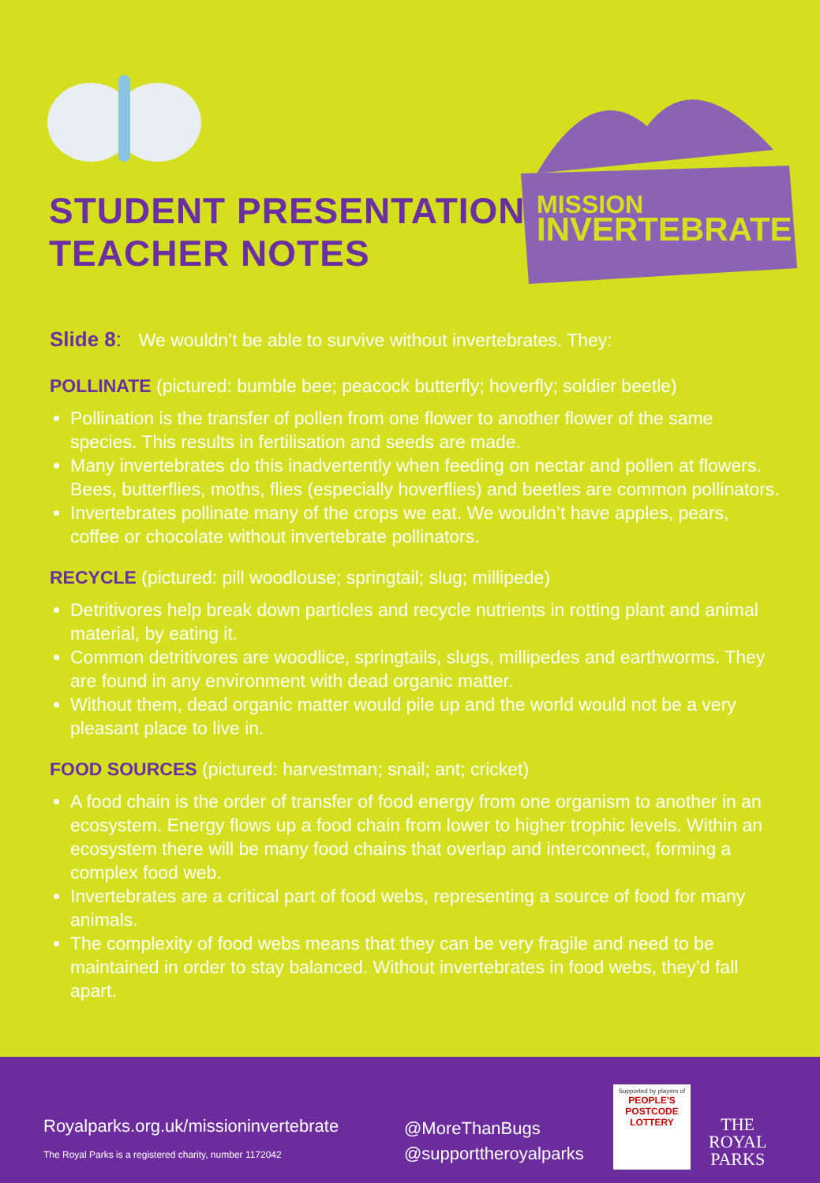MISSION
INVERTEBRATE
STUDENT PRESENTATION
TEACHER NOTES
Slide 8: We wouldn’t be able to survive without invertebrates. They:
POLLINATE (pictured: bumble bee; peacock butterfly; hoverfly; soldier beetle)
Pollination is the transfer of pollen from one flower to another flower of the same species. This results in fertilisation and seeds are made.
Many invertebrates do this inadvertently when feeding on nectar and pollen at flowers. Bees, butterflies, moths, flies (especially hoverflies) and beetles are common pollinators.
Invertebrates pollinate many of the crops we eat. We wouldn’t have apples, pears, coffee or chocolate without invertebrate pollinators.
RECYCLE (pictured: pill woodlouse; springtail; slug; millipede)
Detritivores help break down particles and recycle nutrients in rotting plant and animal material, by eating it.
Common detritivores are woodlice, springtails, slugs, millipedes and earthworms. They are found in any environment with dead organic matter.
Without them, dead organic matter would pile up and the world would not be a very pleasant place to live in.
FOOD SOURCES (pictured: harvestman; snail; ant; cricket)
A food chain is the order of transfer of food energy from one organism to another in an ecosystem. Energy flows up a food chain from lower to higher trophic levels. Within an ecosystem there will be many food chains that overlap and interconnect, forming a complex food web.
Invertebrates are a critical part of food webs, representing a source of food for many animals.
The complexity of food webs means that they can be very fragile and need to be maintained in order to stay balanced. Without invertebrates in food webs, they’d fall apart.
Royalparks.org.uk/missioninvertebrate
The Royal Parks is a registered charity, number 1172042
@MoreThanBugs
@supporttheroyalparks
Supported by players of
PEOPLE'S
POSTCODE
LOTTERY
THE
ROYAL
PARKS